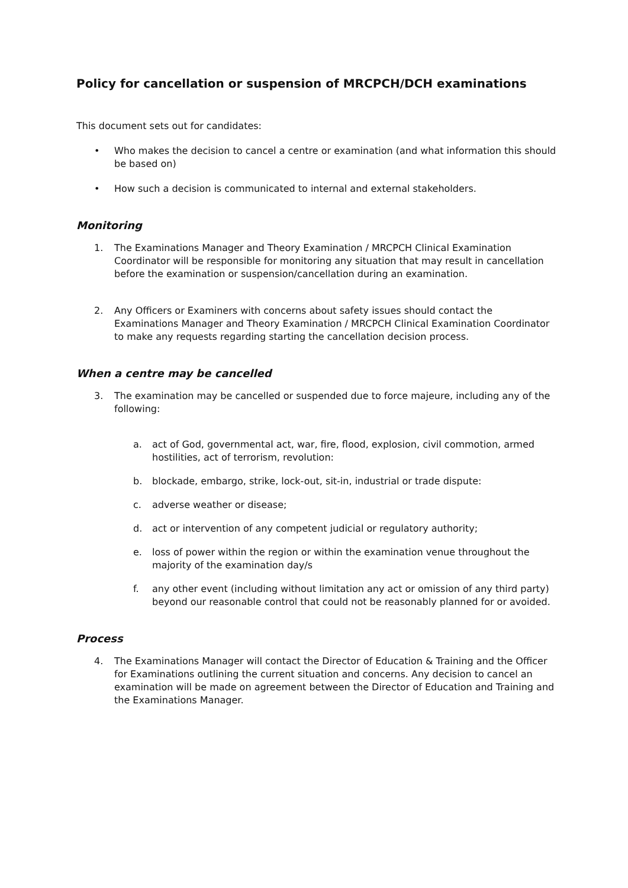Policy for cancellation or suspension of MRCPCH/DCH examinations
This document sets out for candidates:
• Who makes the decision to cancel a centre or examination (and what information this should be based on)
• How such a decision is communicated to internal and external stakeholders.
Monitoring
1. The Examinations Manager and Theory Examination / MRCPCH Clinical Examination Coordinator will be responsible for monitoring any situation that may result in cancellation before the examination or suspension/cancellation during an examination.
2. Any Officers or Examiners with concerns about safety issues should contact the Examinations Manager and Theory Examination / MRCPCH Clinical Examination Coordinator to make any requests regarding starting the cancellation decision process.
When a centre may be cancelled
3. The examination may be cancelled or suspended due to force majeure, including any of the following:
a. act of God, governmental act, war, fire, flood, explosion, civil commotion, armed hostilities, act of terrorism, revolution:
b. blockade, embargo, strike, lock-out, sit-in, industrial or trade dispute:
c. adverse weather or disease;
d. act or intervention of any competent judicial or regulatory authority;
e. loss of power within the region or within the examination venue throughout the majority of the examination day/s
f. any other event (including without limitation any act or omission of any third party) beyond our reasonable control that could not be reasonably planned for or avoided.
Process
4. The Examinations Manager will contact the Director of Education & Training and the Officer for Examinations outlining the current situation and concerns. Any decision to cancel an examination will be made on agreement between the Director of Education and Training and the Examinations Manager.